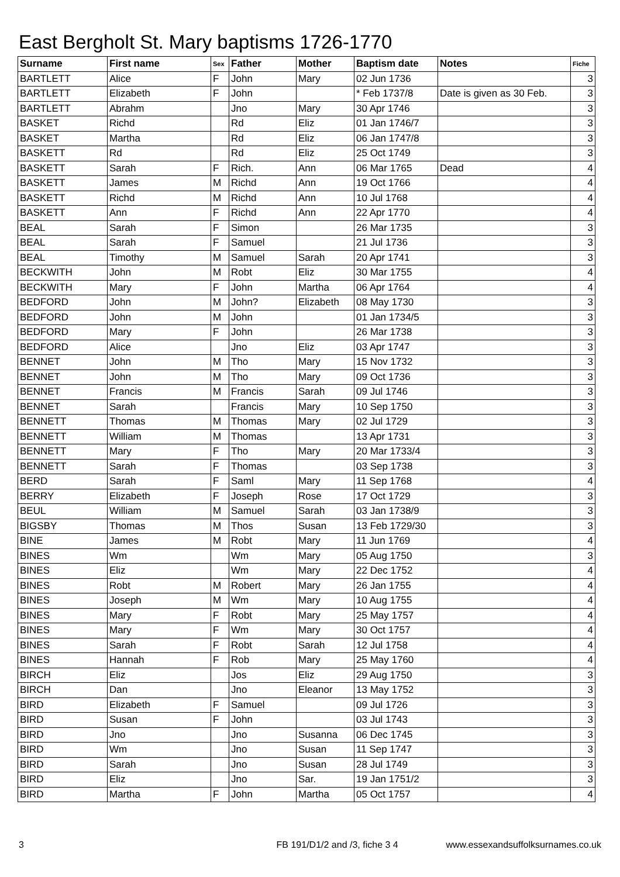East Bergholt St. Mary baptisms 1726-1770
| Surname | First name | Sex | Father | Mother | Baptism date | Notes | Fiche |
| --- | --- | --- | --- | --- | --- | --- | --- |
| BARTLETT | Alice | F | John | Mary | 02 Jun 1736 | | 3 |
| BARTLETT | Elizabeth | F | John | | * Feb 1737/8 | Date is given as 30 Feb. | 3 |
| BARTLETT | Abrahm | | Jno | Mary | 30 Apr 1746 | | 3 |
| BASKET | Richd | | Rd | Eliz | 01 Jan 1746/7 | | 3 |
| BASKET | Martha | | Rd | Eliz | 06 Jan 1747/8 | | 3 |
| BASKETT | Rd | | Rd | Eliz | 25 Oct 1749 | | 3 |
| BASKETT | Sarah | F | Rich. | Ann | 06 Mar 1765 | Dead | 4 |
| BASKETT | James | M | Richd | Ann | 19 Oct 1766 | | 4 |
| BASKETT | Richd | M | Richd | Ann | 10 Jul 1768 | | 4 |
| BASKETT | Ann | F | Richd | Ann | 22 Apr 1770 | | 4 |
| BEAL | Sarah | F | Simon | | 26 Mar 1735 | | 3 |
| BEAL | Sarah | F | Samuel | | 21 Jul 1736 | | 3 |
| BEAL | Timothy | M | Samuel | Sarah | 20 Apr 1741 | | 3 |
| BECKWITH | John | M | Robt | Eliz | 30 Mar 1755 | | 4 |
| BECKWITH | Mary | F | John | Martha | 06 Apr 1764 | | 4 |
| BEDFORD | John | M | John? | Elizabeth | 08 May 1730 | | 3 |
| BEDFORD | John | M | John | | 01 Jan 1734/5 | | 3 |
| BEDFORD | Mary | F | John | | 26 Mar 1738 | | 3 |
| BEDFORD | Alice | | Jno | Eliz | 03 Apr 1747 | | 3 |
| BENNET | John | M | Tho | Mary | 15 Nov 1732 | | 3 |
| BENNET | John | M | Tho | Mary | 09 Oct 1736 | | 3 |
| BENNET | Francis | M | Francis | Sarah | 09 Jul 1746 | | 3 |
| BENNET | Sarah | | Francis | Mary | 10 Sep 1750 | | 3 |
| BENNETT | Thomas | M | Thomas | Mary | 02 Jul 1729 | | 3 |
| BENNETT | William | M | Thomas | | 13 Apr 1731 | | 3 |
| BENNETT | Mary | F | Tho | Mary | 20 Mar 1733/4 | | 3 |
| BENNETT | Sarah | F | Thomas | | 03 Sep 1738 | | 3 |
| BERD | Sarah | F | Saml | Mary | 11 Sep 1768 | | 4 |
| BERRY | Elizabeth | F | Joseph | Rose | 17 Oct 1729 | | 3 |
| BEUL | William | M | Samuel | Sarah | 03 Jan 1738/9 | | 3 |
| BIGSBY | Thomas | M | Thos | Susan | 13 Feb 1729/30 | | 3 |
| BINE | James | M | Robt | Mary | 11 Jun 1769 | | 4 |
| BINES | Wm | | Wm | Mary | 05 Aug 1750 | | 3 |
| BINES | Eliz | | Wm | Mary | 22 Dec 1752 | | 4 |
| BINES | Robt | M | Robert | Mary | 26 Jan 1755 | | 4 |
| BINES | Joseph | M | Wm | Mary | 10 Aug 1755 | | 4 |
| BINES | Mary | F | Robt | Mary | 25 May 1757 | | 4 |
| BINES | Mary | F | Wm | Mary | 30 Oct 1757 | | 4 |
| BINES | Sarah | F | Robt | Sarah | 12 Jul 1758 | | 4 |
| BINES | Hannah | F | Rob | Mary | 25 May 1760 | | 4 |
| BIRCH | Eliz | | Jos | Eliz | 29 Aug 1750 | | 3 |
| BIRCH | Dan | | Jno | Eleanor | 13 May 1752 | | 3 |
| BIRD | Elizabeth | F | Samuel | | 09 Jul 1726 | | 3 |
| BIRD | Susan | F | John | | 03 Jul 1743 | | 3 |
| BIRD | Jno | | Jno | Susanna | 06 Dec 1745 | | 3 |
| BIRD | Wm | | Jno | Susan | 11 Sep 1747 | | 3 |
| BIRD | Sarah | | Jno | Susan | 28 Jul 1749 | | 3 |
| BIRD | Eliz | | Jno | Sar. | 19 Jan 1751/2 | | 3 |
| BIRD | Martha | F | John | Martha | 05 Oct 1757 | | 4 |
3 FB 191/D1/2 and /3, fiche 3 4 www.essexandsuffolksurnames.co.uk